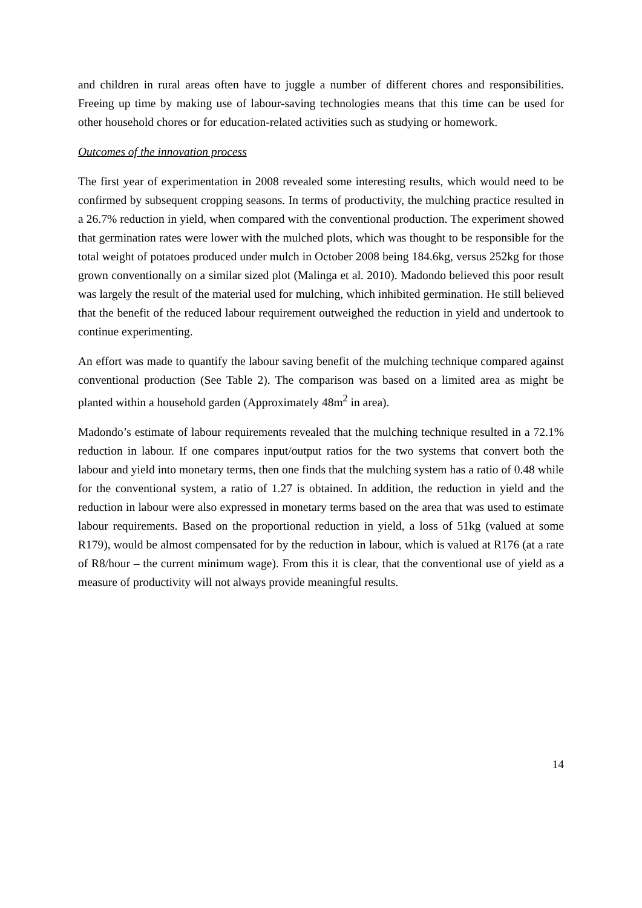and children in rural areas often have to juggle a number of different chores and responsibilities. Freeing up time by making use of labour-saving technologies means that this time can be used for other household chores or for education-related activities such as studying or homework.
Outcomes of the innovation process
The first year of experimentation in 2008 revealed some interesting results, which would need to be confirmed by subsequent cropping seasons. In terms of productivity, the mulching practice resulted in a 26.7% reduction in yield, when compared with the conventional production. The experiment showed that germination rates were lower with the mulched plots, which was thought to be responsible for the total weight of potatoes produced under mulch in October 2008 being 184.6kg, versus 252kg for those grown conventionally on a similar sized plot (Malinga et al. 2010). Madondo believed this poor result was largely the result of the material used for mulching, which inhibited germination. He still believed that the benefit of the reduced labour requirement outweighed the reduction in yield and undertook to continue experimenting.
An effort was made to quantify the labour saving benefit of the mulching technique compared against conventional production (See Table 2). The comparison was based on a limited area as might be planted within a household garden (Approximately 48m<sup>2</sup> in area).
Madondo’s estimate of labour requirements revealed that the mulching technique resulted in a 72.1% reduction in labour. If one compares input/output ratios for the two systems that convert both the labour and yield into monetary terms, then one finds that the mulching system has a ratio of 0.48 while for the conventional system, a ratio of 1.27 is obtained. In addition, the reduction in yield and the reduction in labour were also expressed in monetary terms based on the area that was used to estimate labour requirements. Based on the proportional reduction in yield, a loss of 51kg (valued at some R179), would be almost compensated for by the reduction in labour, which is valued at R176 (at a rate of R8/hour – the current minimum wage). From this it is clear, that the conventional use of yield as a measure of productivity will not always provide meaningful results.
14